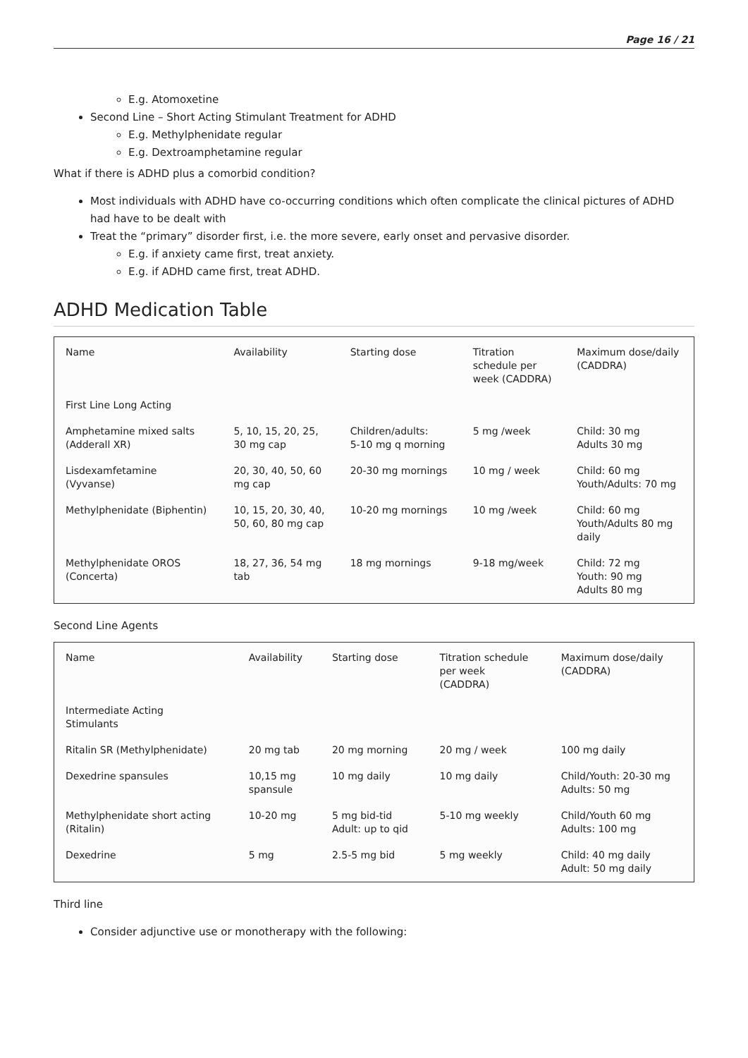Page 16 / 21
E.g. Atomoxetine
Second Line – Short Acting Stimulant Treatment for ADHD
E.g. Methylphenidate regular
E.g. Dextroamphetamine regular
What if there is ADHD plus a comorbid condition?
Most individuals with ADHD have co-occurring conditions which often complicate the clinical pictures of ADHD had have to be dealt with
Treat the “primary” disorder first, i.e. the more severe, early onset and pervasive disorder.
E.g. if anxiety came first, treat anxiety.
E.g. if ADHD came first, treat ADHD.
ADHD Medication Table
| Name | Availability | Starting dose | Titration schedule per week (CADDRA) | Maximum dose/daily (CADDRA) |
| First Line Long Acting | | | | |
| Amphetamine mixed salts (Adderall XR) | 5, 10, 15, 20, 25, 30 mg cap | Children/adults: 5-10 mg q morning | 5 mg /week | Child: 30 mg Adults 30 mg |
| Lisdexamfetamine (Vyvanse) | 20, 30, 40, 50, 60 mg cap | 20-30 mg mornings | 10 mg / week | Child: 60 mg Youth/Adults: 70 mg |
| Methylphenidate (Biphentin) | 10, 15, 20, 30, 40, 50, 60, 80 mg cap | 10-20 mg mornings | 10 mg /week | Child: 60 mg Youth/Adults 80 mg daily |
| Methylphenidate OROS (Concerta) | 18, 27, 36, 54 mg tab | 18 mg mornings | 9-18 mg/week | Child: 72 mg Youth: 90 mg Adults 80 mg |
Second Line Agents
| Name | Availability | Starting dose | Titration schedule per week (CADDRA) | Maximum dose/daily (CADDRA) |
| Intermediate Acting Stimulants | | | | |
| Ritalin SR (Methylphenidate) | 20 mg tab | 20 mg morning | 20 mg / week | 100 mg daily |
| Dexedrine spansules | 10,15 mg spansule | 10 mg daily | 10 mg daily | Child/Youth: 20-30 mg Adults: 50 mg |
| Methylphenidate short acting (Ritalin) | 10-20 mg | 5 mg bid-tid Adult: up to qid | 5-10 mg weekly | Child/Youth 60 mg Adults: 100 mg |
| Dexedrine | 5 mg | 2.5-5 mg bid | 5 mg weekly | Child: 40 mg daily Adult: 50 mg daily |
Third line
Consider adjunctive use or monotherapy with the following: